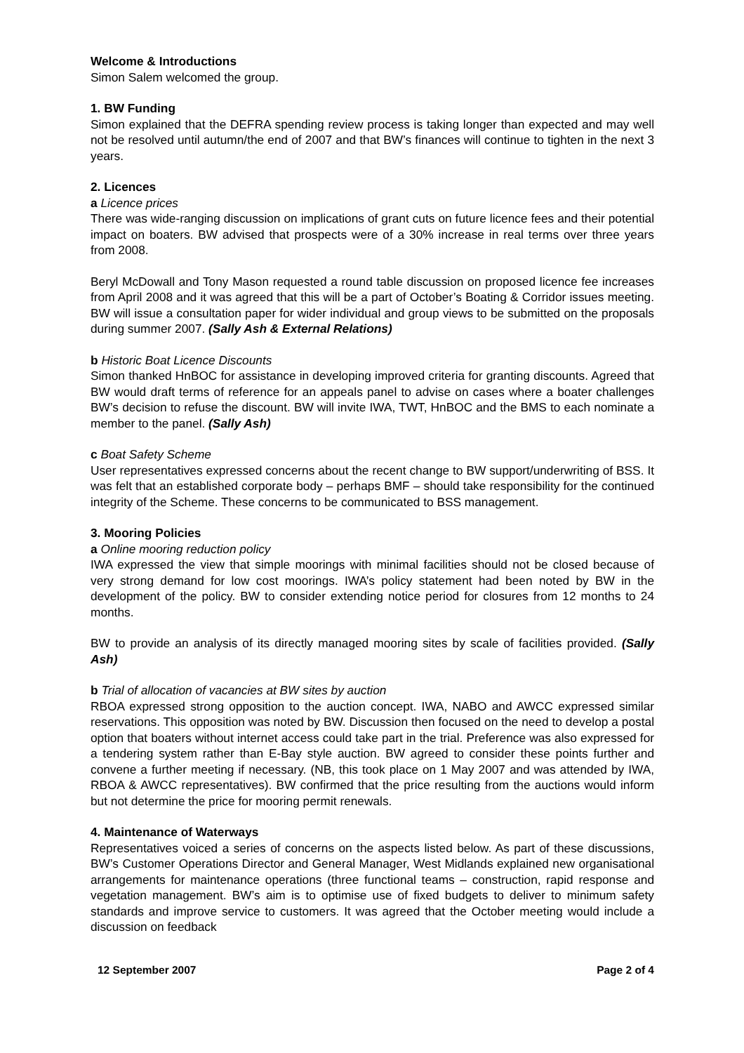Welcome & Introductions
Simon Salem welcomed the group.
1. BW Funding
Simon explained that the DEFRA spending review process is taking longer than expected and may well not be resolved until autumn/the end of 2007 and that BW’s finances will continue to tighten in the next 3 years.
2. Licences
a Licence prices
There was wide-ranging discussion on implications of grant cuts on future licence fees and their potential impact on boaters. BW advised that prospects were of a 30% increase in real terms over three years from 2008.
Beryl McDowall and Tony Mason requested a round table discussion on proposed licence fee increases from April 2008 and it was agreed that this will be a part of October’s Boating & Corridor issues meeting. BW will issue a consultation paper for wider individual and group views to be submitted on the proposals during summer 2007. (Sally Ash & External Relations)
b Historic Boat Licence Discounts
Simon thanked HnBOC for assistance in developing improved criteria for granting discounts. Agreed that BW would draft terms of reference for an appeals panel to advise on cases where a boater challenges BW’s decision to refuse the discount. BW will invite IWA, TWT, HnBOC and the BMS to each nominate a member to the panel. (Sally Ash)
c Boat Safety Scheme
User representatives expressed concerns about the recent change to BW support/underwriting of BSS. It was felt that an established corporate body – perhaps BMF – should take responsibility for the continued integrity of the Scheme. These concerns to be communicated to BSS management.
3. Mooring Policies
a Online mooring reduction policy
IWA expressed the view that simple moorings with minimal facilities should not be closed because of very strong demand for low cost moorings. IWA’s policy statement had been noted by BW in the development of the policy. BW to consider extending notice period for closures from 12 months to 24 months.
BW to provide an analysis of its directly managed mooring sites by scale of facilities provided. (Sally Ash)
b Trial of allocation of vacancies at BW sites by auction
RBOA expressed strong opposition to the auction concept. IWA, NABO and AWCC expressed similar reservations. This opposition was noted by BW. Discussion then focused on the need to develop a postal option that boaters without internet access could take part in the trial. Preference was also expressed for a tendering system rather than E-Bay style auction. BW agreed to consider these points further and convene a further meeting if necessary. (NB, this took place on 1 May 2007 and was attended by IWA, RBOA & AWCC representatives). BW confirmed that the price resulting from the auctions would inform but not determine the price for mooring permit renewals.
4. Maintenance of Waterways
Representatives voiced a series of concerns on the aspects listed below. As part of these discussions, BW’s Customer Operations Director and General Manager, West Midlands explained new organisational arrangements for maintenance operations (three functional teams – construction, rapid response and vegetation management. BW’s aim is to optimise use of fixed budgets to deliver to minimum safety standards and improve service to customers. It was agreed that the October meeting would include a discussion on feedback
12 September 2007 Page 2 of 4